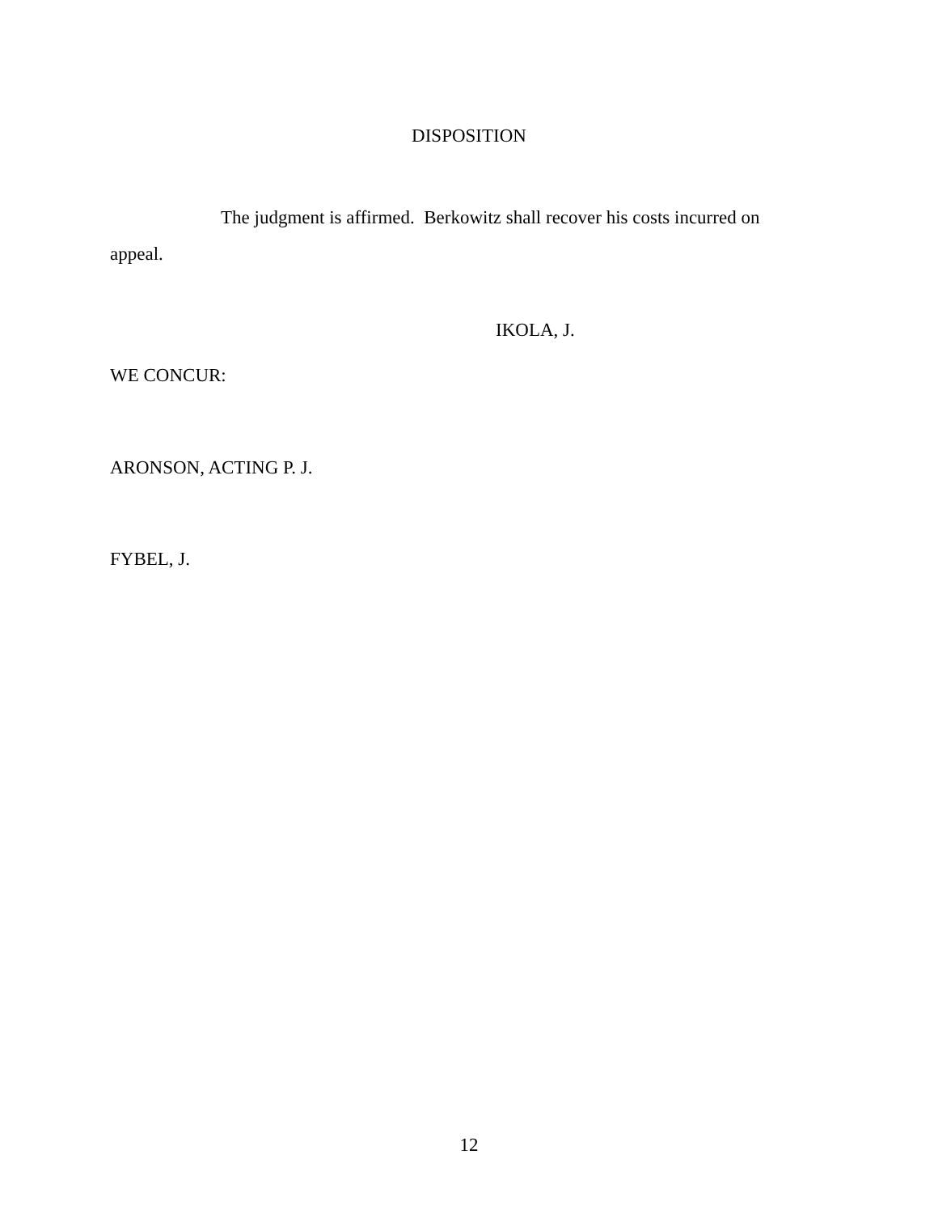DISPOSITION
The judgment is affirmed. Berkowitz shall recover his costs incurred on appeal.
IKOLA, J.
WE CONCUR:
ARONSON, ACTING P. J.
FYBEL, J.
12